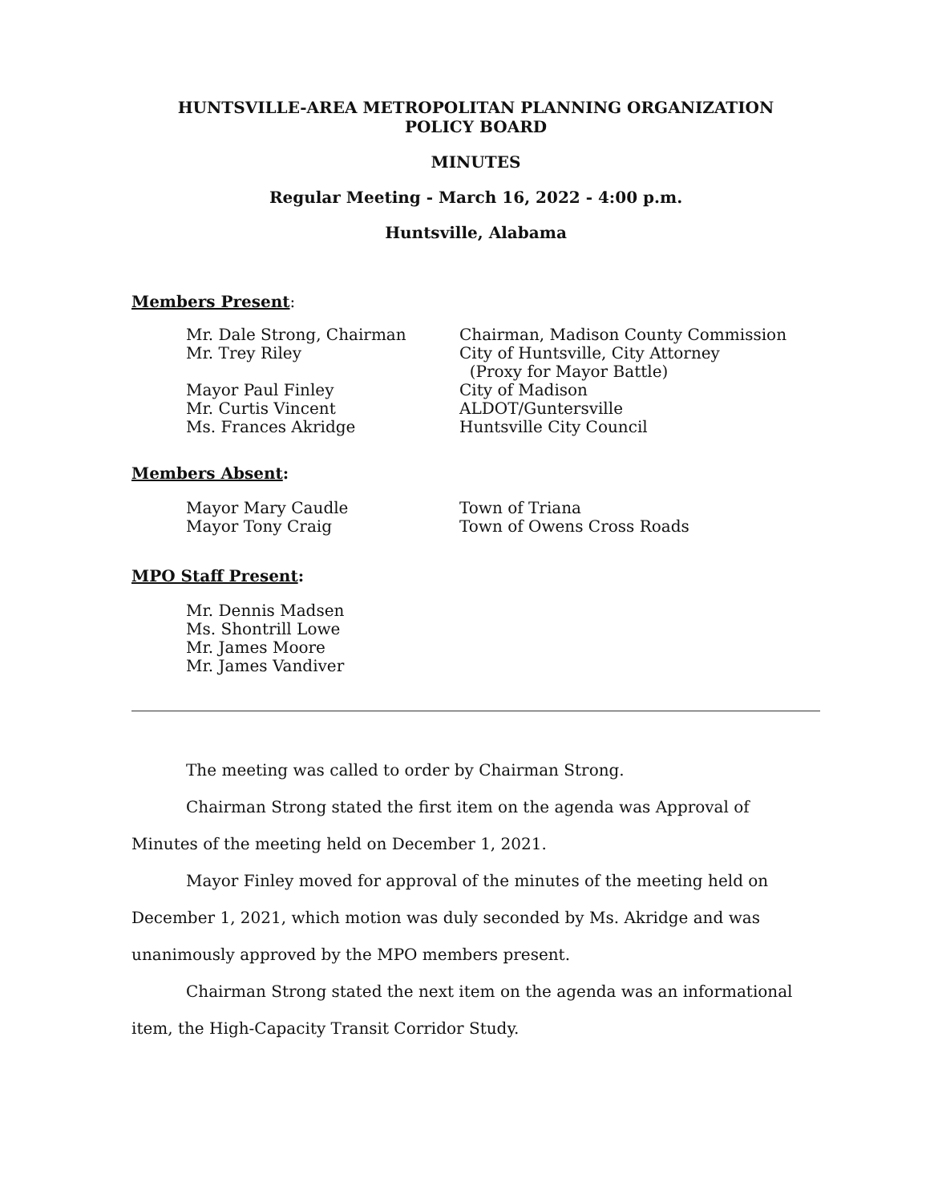HUNTSVILLE-AREA METROPOLITAN PLANNING ORGANIZATION
POLICY BOARD
MINUTES
Regular Meeting - March 16, 2022 - 4:00 p.m.
Huntsville, Alabama
Members Present:
| Mr. Dale Strong, Chairman | Chairman, Madison County Commission |
| Mr. Trey Riley | City of Huntsville, City Attorney (Proxy for Mayor Battle) |
| Mayor Paul Finley | City of Madison |
| Mr. Curtis Vincent | ALDOT/Guntersville |
| Ms. Frances Akridge | Huntsville City Council |
Members Absent:
| Mayor Mary Caudle | Town of Triana |
| Mayor Tony Craig | Town of Owens Cross Roads |
MPO Staff Present:
Mr. Dennis Madsen
Ms. Shontrill Lowe
Mr. James Moore
Mr. James Vandiver
The meeting was called to order by Chairman Strong.
Chairman Strong stated the first item on the agenda was Approval of Minutes of the meeting held on December 1, 2021.
Mayor Finley moved for approval of the minutes of the meeting held on December 1, 2021, which motion was duly seconded by Ms. Akridge and was unanimously approved by the MPO members present.
Chairman Strong stated the next item on the agenda was an informational item, the High-Capacity Transit Corridor Study.